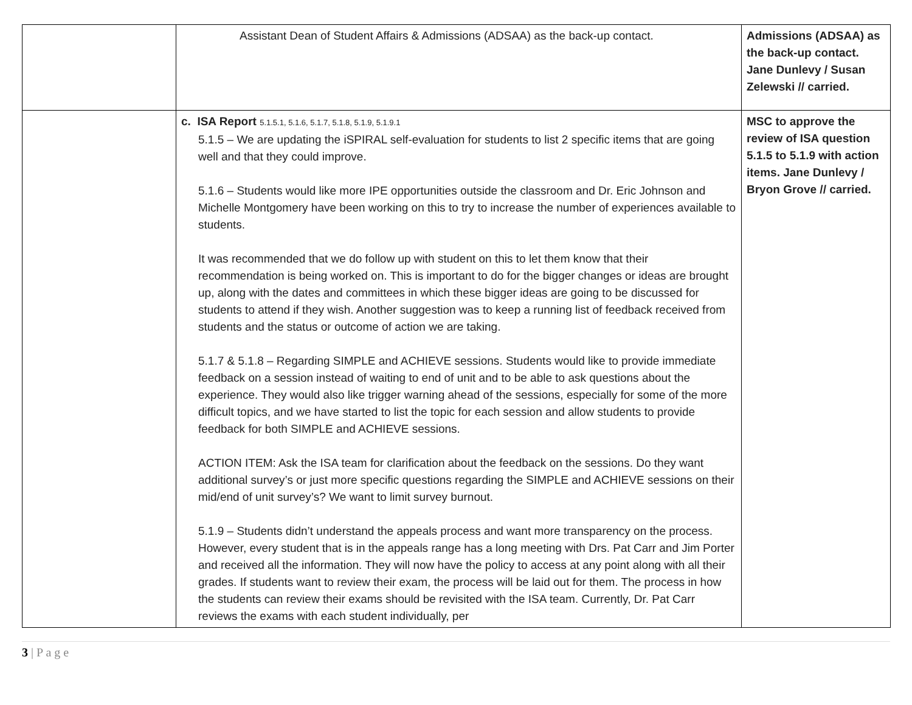| | Assistant Dean of Student Affairs & Admissions (ADSAA) as the back-up contact. | Admissions (ADSAA) as the back-up contact. Jane Dunlevy / Susan Zelewski // carried. |
| | c. ISA Report 5.1.5.1, 5.1.6, 5.1.7, 5.1.8, 5.1.9, 5.1.9.1 5.1.5 – We are updating the iSPIRAL self-evaluation for students to list 2 specific items that are going well and that they could improve. 5.1.6 – Students would like more IPE opportunities outside the classroom and Dr. Eric Johnson and Michelle Montgomery have been working on this to try to increase the number of experiences available to students. It was recommended that we do follow up with student on this to let them know that their recommendation is being worked on. This is important to do for the bigger changes or ideas are brought up, along with the dates and committees in which these bigger ideas are going to be discussed for students to attend if they wish. Another suggestion was to keep a running list of feedback received from students and the status or outcome of action we are taking. 5.1.7 & 5.1.8 – Regarding SIMPLE and ACHIEVE sessions. Students would like to provide immediate feedback on a session instead of waiting to end of unit and to be able to ask questions about the experience. They would also like trigger warning ahead of the sessions, especially for some of the more difficult topics, and we have started to list the topic for each session and allow students to provide feedback for both SIMPLE and ACHIEVE sessions. ACTION ITEM: Ask the ISA team for clarification about the feedback on the sessions. Do they want additional survey’s or just more specific questions regarding the SIMPLE and ACHIEVE sessions on their mid/end of unit survey’s? We want to limit survey burnout. 5.1.9 – Students didn’t understand the appeals process and want more transparency on the process. However, every student that is in the appeals range has a long meeting with Drs. Pat Carr and Jim Porter and received all the information. They will now have the policy to access at any point along with all their grades. If students want to review their exam, the process will be laid out for them. The process in how the students can review their exams should be revisited with the ISA team. Currently, Dr. Pat Carr reviews the exams with each student individually, per | MSC to approve the review of ISA question 5.1.5 to 5.1.9 with action items. Jane Dunlevy / Bryon Grove // carried. |
3 | P a g e